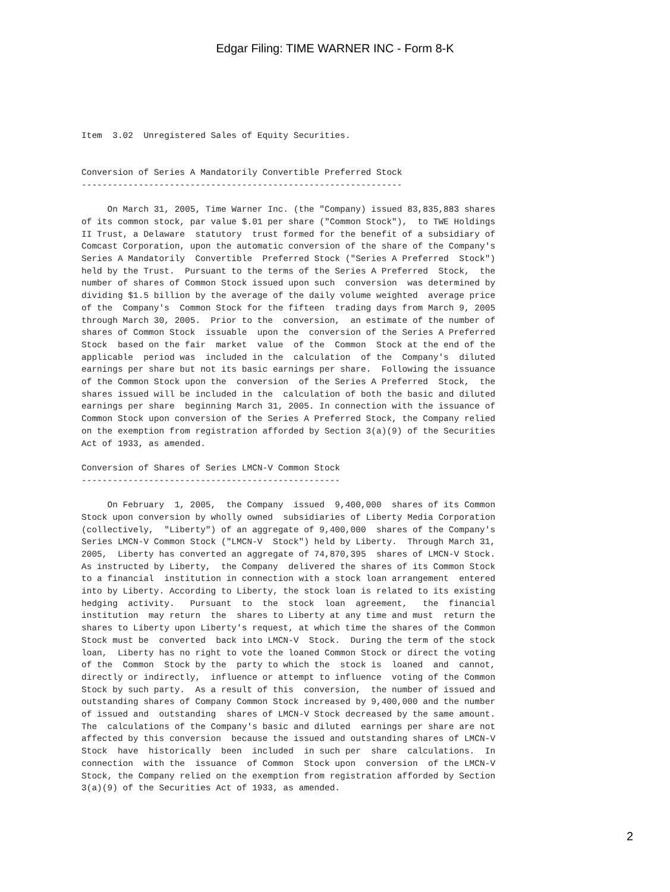Edgar Filing: TIME WARNER INC - Form 8-K
Item  3.02  Unregistered Sales of Equity Securities.


Conversion of Series A Mandatorily Convertible Preferred Stock
--------------------------------------------------------------

     On March 31, 2005, Time Warner Inc. (the "Company) issued 83,835,883 shares
of its common stock, par value $.01 per share ("Common Stock"),  to TWE Holdings
II Trust, a Delaware  statutory  trust formed for the benefit of a subsidiary of
Comcast Corporation, upon the automatic conversion of the share of the Company's
Series A Mandatorily  Convertible  Preferred Stock ("Series A Preferred  Stock")
held by the Trust.  Pursuant to the terms of the Series A Preferred  Stock,  the
number of shares of Common Stock issued upon such  conversion  was determined by
dividing $1.5 billion by the average of the daily volume weighted  average price
of the  Company's  Common Stock for the fifteen  trading days from March 9, 2005
through March 30, 2005.  Prior to the  conversion,  an estimate of the number of
shares of Common Stock  issuable  upon the  conversion of the Series A Preferred
Stock  based on the fair  market  value  of the  Common  Stock at the end of the
applicable  period was  included in the  calculation  of the  Company's  diluted
earnings per share but not its basic earnings per share.  Following the issuance
of the Common Stock upon the  conversion  of the Series A Preferred  Stock,  the
shares issued will be included in the  calculation of both the basic and diluted
earnings per share  beginning March 31, 2005. In connection with the issuance of
Common Stock upon conversion of the Series A Preferred Stock, the Company relied
on the exemption from registration afforded by Section 3(a)(9) of the Securities
Act of 1933, as amended.

Conversion of Shares of Series LMCN-V Common Stock
--------------------------------------------------

     On February  1, 2005,  the Company  issued  9,400,000  shares of its Common
Stock upon conversion by wholly owned  subsidiaries of Liberty Media Corporation
(collectively,  "Liberty") of an aggregate of 9,400,000  shares of the Company's
Series LMCN-V Common Stock ("LMCN-V  Stock") held by Liberty.  Through March 31,
2005,  Liberty has converted an aggregate of 74,870,395  shares of LMCN-V Stock.
As instructed by Liberty,  the Company  delivered the shares of its Common Stock
to a financial  institution in connection with a stock loan arrangement  entered
into by Liberty. According to Liberty, the stock loan is related to its existing
hedging  activity.   Pursuant  to  the  stock  loan  agreement,   the  financial
institution  may return  the  shares to Liberty at any time and must  return the
shares to Liberty upon Liberty's request, at which time the shares of the Common
Stock must be  converted  back into LMCN-V  Stock.  During the term of the stock
loan,  Liberty has no right to vote the loaned Common Stock or direct the voting
of the  Common  Stock by the  party to which the  stock is  loaned  and  cannot,
directly or indirectly,  influence or attempt to influence  voting of the Common
Stock by such party.  As a result of this  conversion,  the number of issued and
outstanding shares of Company Common Stock increased by 9,400,000 and the number
of issued and  outstanding  shares of LMCN-V Stock decreased by the same amount.
The  calculations of the Company's basic and diluted  earnings per share are not
affected by this conversion  because the issued and outstanding shares of LMCN-V
Stock  have  historically  been  included  in such per  share  calculations.  In
connection  with the  issuance  of Common  Stock upon  conversion  of the LMCN-V
Stock, the Company relied on the exemption from registration afforded by Section
3(a)(9) of the Securities Act of 1933, as amended.
2